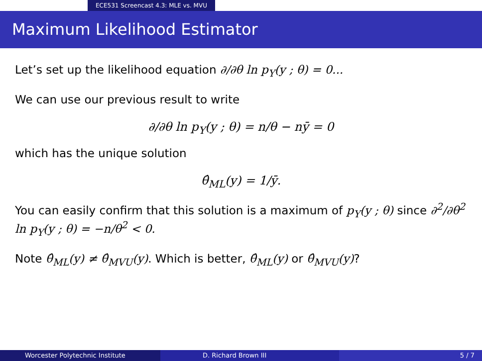ECE531 Screencast 4.3: MLE vs. MVU
Maximum Likelihood Estimator
Let’s set up the likelihood equation ∂/∂θ ln p<sub>Y</sub>(y ; θ) = 0...
We can use our previous result to write
∂/∂θ ln p<sub>Y</sub>(y ; θ) = n/θ − nȳ = 0
which has the unique solution
θ̂<sub>ML</sub>(y) = 1/ȳ.
You can easily confirm that this solution is a maximum of p<sub>Y</sub>(y ; θ) since ∂<sup>2</sup>/∂θ<sup>2</sup> ln p<sub>Y</sub>(y ; θ) = −n/θ<sup>2</sup> < 0.
Note θ̂<sub>ML</sub>(y) ≠ θ̂<sub>MVU</sub>(y). Which is better, θ̂<sub>ML</sub>(y) or θ̂<sub>MVU</sub>(y)?
Worcester Polytechnic Institute D. Richard Brown III 5 / 7